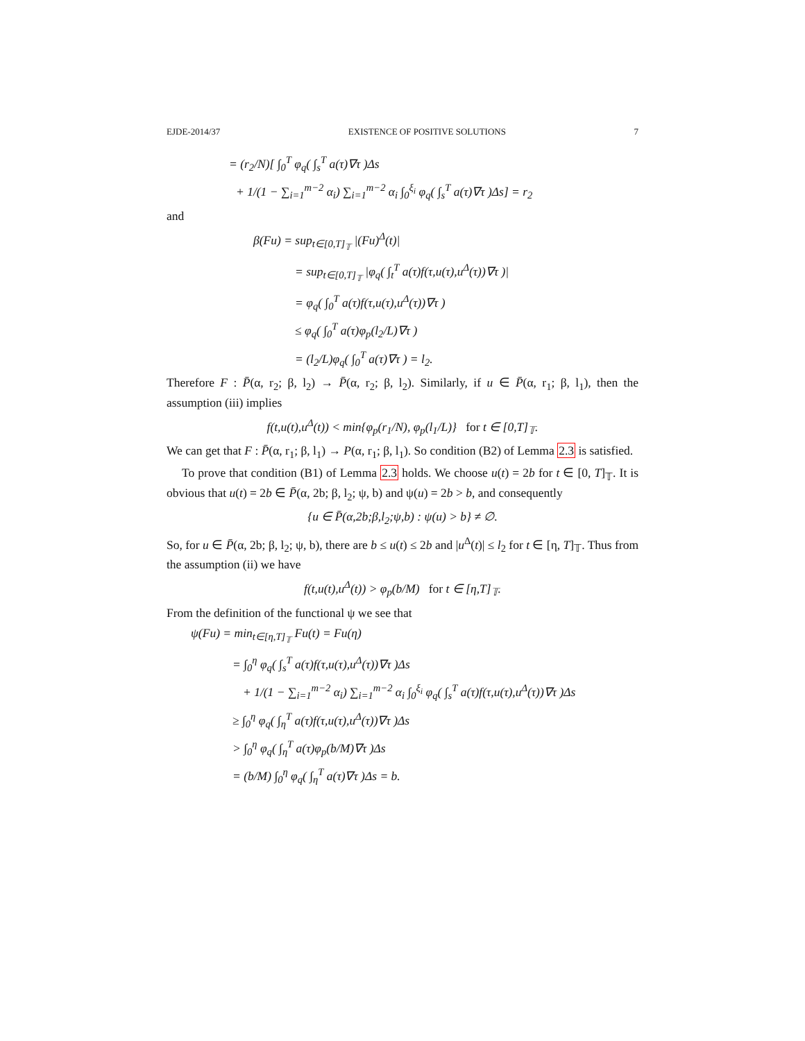EJDE-2014/37 EXISTENCE OF POSITIVE SOLUTIONS 7
= (r<sub>2</sub>/N)[ ∫<sub>0</sub><sup>T</sup> φ<sub>q</sub>( ∫<sub>s</sub><sup>T</sup> a(τ)∇τ )Δs
+ 1/(1 − ∑<sub>i=1</sub><sup>m−2</sup> α<sub>i</sub>) ∑<sub>i=1</sub><sup>m−2</sup> α<sub>i</sub> ∫<sub>0</sub><sup>ξ<sub>i</sub></sup> φ<sub>q</sub>( ∫<sub>s</sub><sup>T</sup> a(τ)∇τ )Δs] = r<sub>2</sub>
and
β(Fu) = sup<sub>t∈[0,T]<sub>𝕋</sub></sub> |(Fu)<sup>Δ</sup>(t)|
= sup<sub>t∈[0,T]<sub>𝕋</sub></sub> |φ<sub>q</sub>( ∫<sub>t</sub><sup>T</sup> a(τ)f(τ,u(τ),u<sup>Δ</sup>(τ))∇τ )|
= φ<sub>q</sub>( ∫<sub>0</sub><sup>T</sup> a(τ)f(τ,u(τ),u<sup>Δ</sup>(τ))∇τ )
≤ φ<sub>q</sub>( ∫<sub>0</sub><sup>T</sup> a(τ)φ<sub>p</sub>(l<sub>2</sub>/L)∇τ )
= (l<sub>2</sub>/L)φ<sub>q</sub>( ∫<sub>0</sub><sup>T</sup> a(τ)∇τ ) = l<sub>2</sub>.
Therefore F : P̄(α, r<sub>2</sub>; β, l<sub>2</sub>) → P̄(α, r<sub>2</sub>; β, l<sub>2</sub>). Similarly, if u ∈ P̄(α, r<sub>1</sub>; β, l<sub>1</sub>), then the assumption (iii) implies
f(t,u(t),u<sup>Δ</sup>(t)) < min{φ<sub>p</sub>(r<sub>1</sub>/N), φ<sub>p</sub>(l<sub>1</sub>/L)} for t ∈ [0,T]<sub>𝕋</sub>.
We can get that F : P̄(α, r<sub>1</sub>; β, l<sub>1</sub>) → P(α, r<sub>1</sub>; β, l<sub>1</sub>). So condition (B2) of Lemma 2.3 is satisfied.
To prove that condition (B1) of Lemma 2.3 holds. We choose u(t) = 2b for t ∈ [0, T]<sub>𝕋</sub>. It is obvious that u(t) = 2b ∈ P̄(α, 2b; β, l<sub>2</sub>; ψ, b) and ψ(u) = 2b > b, and consequently
{u ∈ P̄(α,2b;β,l<sub>2</sub>;ψ,b) : ψ(u) > b} ≠ ∅.
So, for u ∈ P̄(α, 2b; β, l<sub>2</sub>; ψ, b), there are b ≤ u(t) ≤ 2b and |u<sup>Δ</sup>(t)| ≤ l<sub>2</sub> for t ∈ [η, T]<sub>𝕋</sub>. Thus from the assumption (ii) we have
f(t,u(t),u<sup>Δ</sup>(t)) > φ<sub>p</sub>(b/M) for t ∈ [η,T]<sub>𝕋</sub>.
From the definition of the functional ψ we see that
ψ(Fu) = min<sub>t∈[η,T]<sub>𝕋</sub></sub> Fu(t) = Fu(η)
= ∫<sub>0</sub><sup>η</sup> φ<sub>q</sub>( ∫<sub>s</sub><sup>T</sup> a(τ)f(τ,u(τ),u<sup>Δ</sup>(τ))∇τ )Δs
+ 1/(1 − ∑<sub>i=1</sub><sup>m−2</sup> α<sub>i</sub>) ∑<sub>i=1</sub><sup>m−2</sup> α<sub>i</sub> ∫<sub>0</sub><sup>ξ<sub>i</sub></sup> φ<sub>q</sub>( ∫<sub>s</sub><sup>T</sup> a(τ)f(τ,u(τ),u<sup>Δ</sup>(τ))∇τ )Δs
≥ ∫<sub>0</sub><sup>η</sup> φ<sub>q</sub>( ∫<sub>η</sub><sup>T</sup> a(τ)f(τ,u(τ),u<sup>Δ</sup>(τ))∇τ )Δs
> ∫<sub>0</sub><sup>η</sup> φ<sub>q</sub>( ∫<sub>η</sub><sup>T</sup> a(τ)φ<sub>p</sub>(b/M)∇τ )Δs
= (b/M) ∫<sub>0</sub><sup>η</sup> φ<sub>q</sub>( ∫<sub>η</sub><sup>T</sup> a(τ)∇τ )Δs = b.